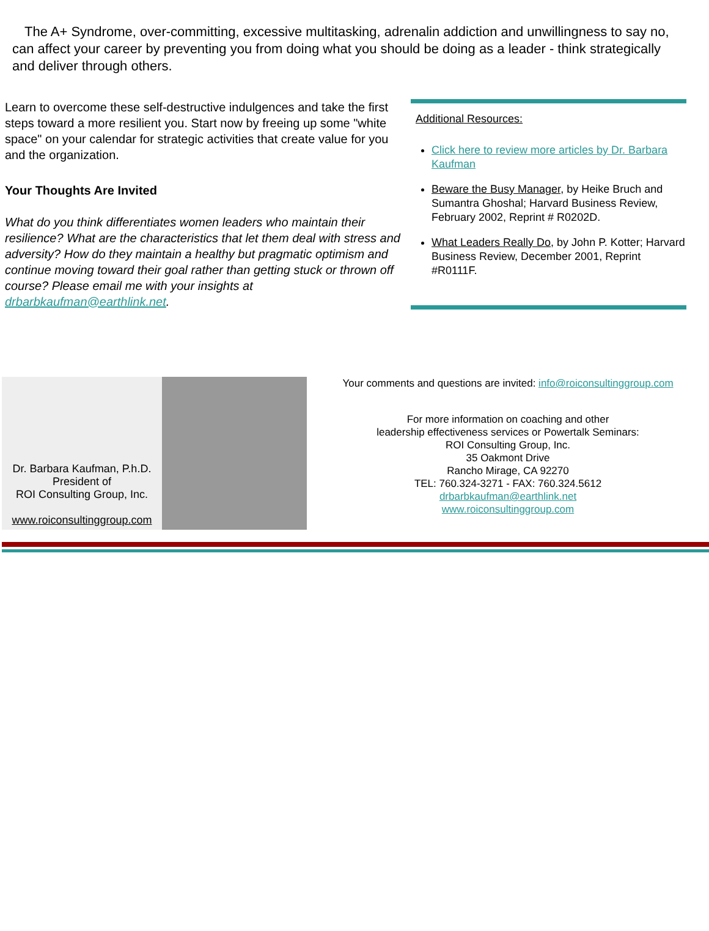The A+ Syndrome, over-committing, excessive multitasking, adrenalin addiction and unwillingness to say no, can affect your career by preventing you from doing what you should be doing as a leader - think strategically and deliver through others.
Learn to overcome these self-destructive indulgences and take the first steps toward a more resilient you. Start now by freeing up some "white space" on your calendar for strategic activities that create value for you and the organization.
Your Thoughts Are Invited
What do you think differentiates women leaders who maintain their resilience? What are the characteristics that let them deal with stress and adversity? How do they maintain a healthy but pragmatic optimism and continue moving toward their goal rather than getting stuck or thrown off course? Please email me with your insights at drbarbkaufman@earthlink.net.
Additional Resources:
Click here to review more articles by Dr. Barbara Kaufman
Beware the Busy Manager, by Heike Bruch and Sumantra Ghoshal; Harvard Business Review, February 2002, Reprint # R0202D.
What Leaders Really Do, by John P. Kotter; Harvard Business Review, December 2001, Reprint #R0111F.
Dr. Barbara Kaufman, P.h.D.
President of
ROI Consulting Group, Inc.
www.roiconsultinggroup.com
Your comments and questions are invited: info@roiconsultinggroup.com
For more information on coaching and other
leadership effectiveness services or Powertalk Seminars:
ROI Consulting Group, Inc.
35 Oakmont Drive
Rancho Mirage, CA 92270
TEL: 760.324-3271 - FAX: 760.324.5612
drbarbkaufman@earthlink.net
www.roiconsultinggroup.com